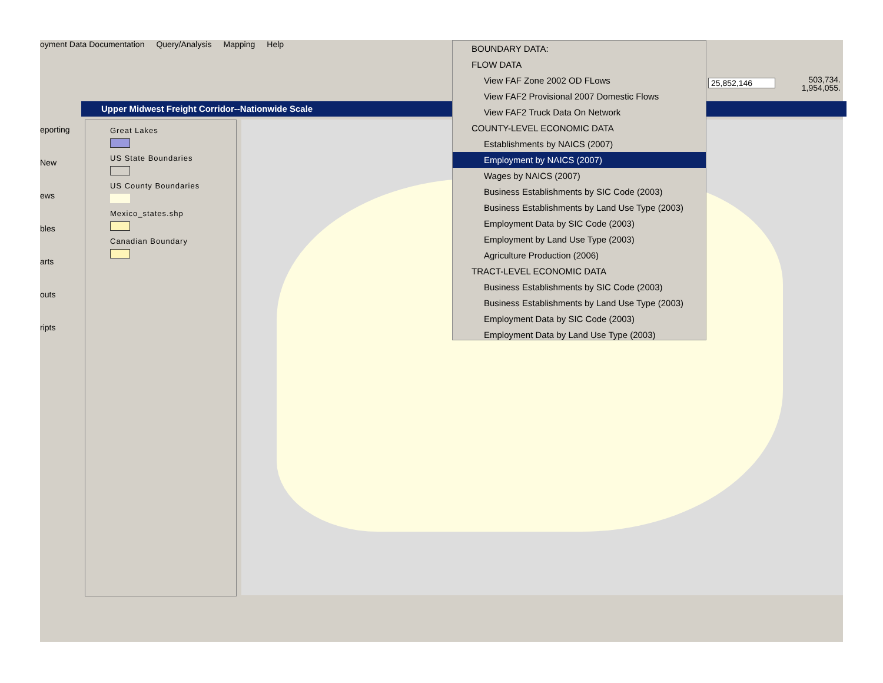oyment Data Documentation Query/Analysis Mapping Help
eporting
New
ews
bles
arts
outs
ripts
Upper Midwest Freight Corridor--Nationwide Scale
Great Lakes
US State Boundaries
US County Boundaries
Mexico_states.shp
Canadian Boundary
25,852,146
503,734.
1,954,055.
BOUNDARY DATA:
FLOW DATA
View FAF Zone 2002 OD FLows
View FAF2 Provisional 2007 Domestic Flows
View FAF2 Truck Data On Network
COUNTY-LEVEL ECONOMIC DATA
Establishments by NAICS (2007)
Employment by NAICS (2007)
Wages by NAICS (2007)
Business Establishments by SIC Code (2003)
Business Establishments by Land Use Type (2003)
Employment Data by SIC Code (2003)
Employment by Land Use Type (2003)
Agriculture Production (2006)
TRACT-LEVEL ECONOMIC DATA
Business Establishments by SIC Code (2003)
Business Establishments by Land Use Type (2003)
Employment Data by SIC Code (2003)
Employment Data by Land Use Type (2003)